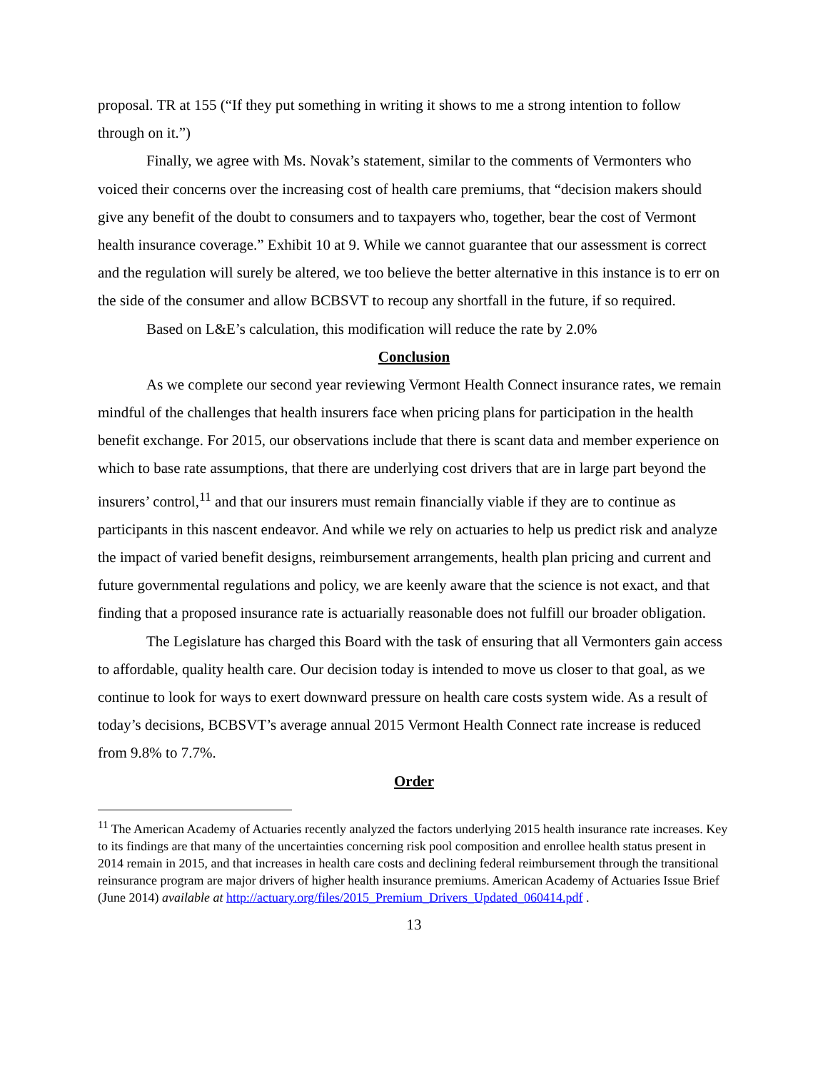proposal. TR at 155 (“If they put something in writing it shows to me a strong intention to follow through on it.”)
Finally, we agree with Ms. Novak’s statement, similar to the comments of Vermonters who voiced their concerns over the increasing cost of health care premiums, that “decision makers should give any benefit of the doubt to consumers and to taxpayers who, together, bear the cost of Vermont health insurance coverage.” Exhibit 10 at 9. While we cannot guarantee that our assessment is correct and the regulation will surely be altered, we too believe the better alternative in this instance is to err on the side of the consumer and allow BCBSVT to recoup any shortfall in the future, if so required.
Based on L&E’s calculation, this modification will reduce the rate by 2.0%
Conclusion
As we complete our second year reviewing Vermont Health Connect insurance rates, we remain mindful of the challenges that health insurers face when pricing plans for participation in the health benefit exchange. For 2015, our observations include that there is scant data and member experience on which to base rate assumptions, that there are underlying cost drivers that are in large part beyond the insurers’ control,<sup>11</sup> and that our insurers must remain financially viable if they are to continue as participants in this nascent endeavor. And while we rely on actuaries to help us predict risk and analyze the impact of varied benefit designs, reimbursement arrangements, health plan pricing and current and future governmental regulations and policy, we are keenly aware that the science is not exact, and that finding that a proposed insurance rate is actuarially reasonable does not fulfill our broader obligation.
The Legislature has charged this Board with the task of ensuring that all Vermonters gain access to affordable, quality health care. Our decision today is intended to move us closer to that goal, as we continue to look for ways to exert downward pressure on health care costs system wide. As a result of today’s decisions, BCBSVT’s average annual 2015 Vermont Health Connect rate increase is reduced from 9.8% to 7.7%.
Order
<sup>11</sup> The American Academy of Actuaries recently analyzed the factors underlying 2015 health insurance rate increases. Key to its findings are that many of the uncertainties concerning risk pool composition and enrollee health status present in 2014 remain in 2015, and that increases in health care costs and declining federal reimbursement through the transitional reinsurance program are major drivers of higher health insurance premiums. American Academy of Actuaries Issue Brief (June 2014) available at http://actuary.org/files/2015_Premium_Drivers_Updated_060414.pdf .
13